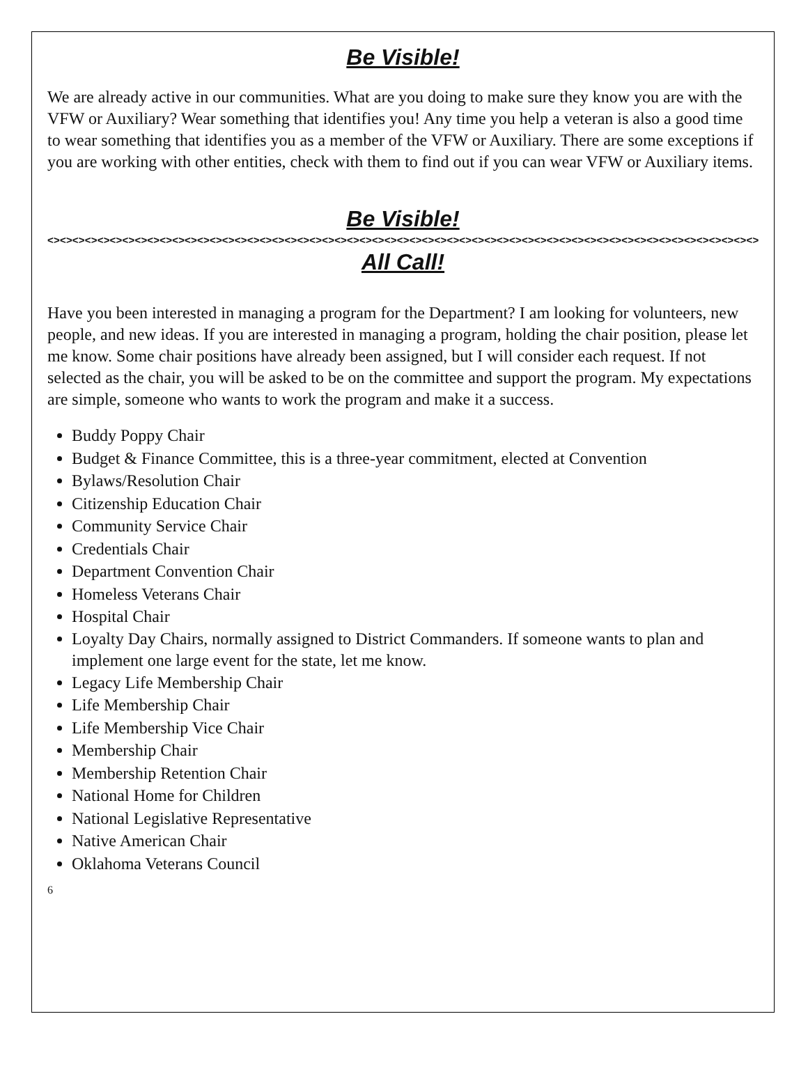Be Visible!
We are already active in our communities. What are you doing to make sure they know you are with the VFW or Auxiliary? Wear something that identifies you! Any time you help a veteran is also a good time to wear something that identifies you as a member of the VFW or Auxiliary. There are some exceptions if you are working with other entities, check with them to find out if you can wear VFW or Auxiliary items.
Be Visible!
<><><><><><><><><><><><><><><><><><><><><><><><><><><><><><><><><><><><><><><><><><><><><><><><><><><><><><><><><><><><><
All Call!
Have you been interested in managing a program for the Department? I am looking for volunteers, new people, and new ideas. If you are interested in managing a program, holding the chair position, please let me know. Some chair positions have already been assigned, but I will consider each request. If not selected as the chair, you will be asked to be on the committee and support the program. My expectations are simple, someone who wants to work the program and make it a success.
Buddy Poppy Chair
Budget & Finance Committee, this is a three-year commitment, elected at Convention
Bylaws/Resolution Chair
Citizenship Education Chair
Community Service Chair
Credentials Chair
Department Convention Chair
Homeless Veterans Chair
Hospital Chair
Loyalty Day Chairs, normally assigned to District Commanders. If someone wants to plan and implement one large event for the state, let me know.
Legacy Life Membership Chair
Life Membership Chair
Life Membership Vice Chair
Membership Chair
Membership Retention Chair
National Home for Children
National Legislative Representative
Native American Chair
Oklahoma Veterans Council
6